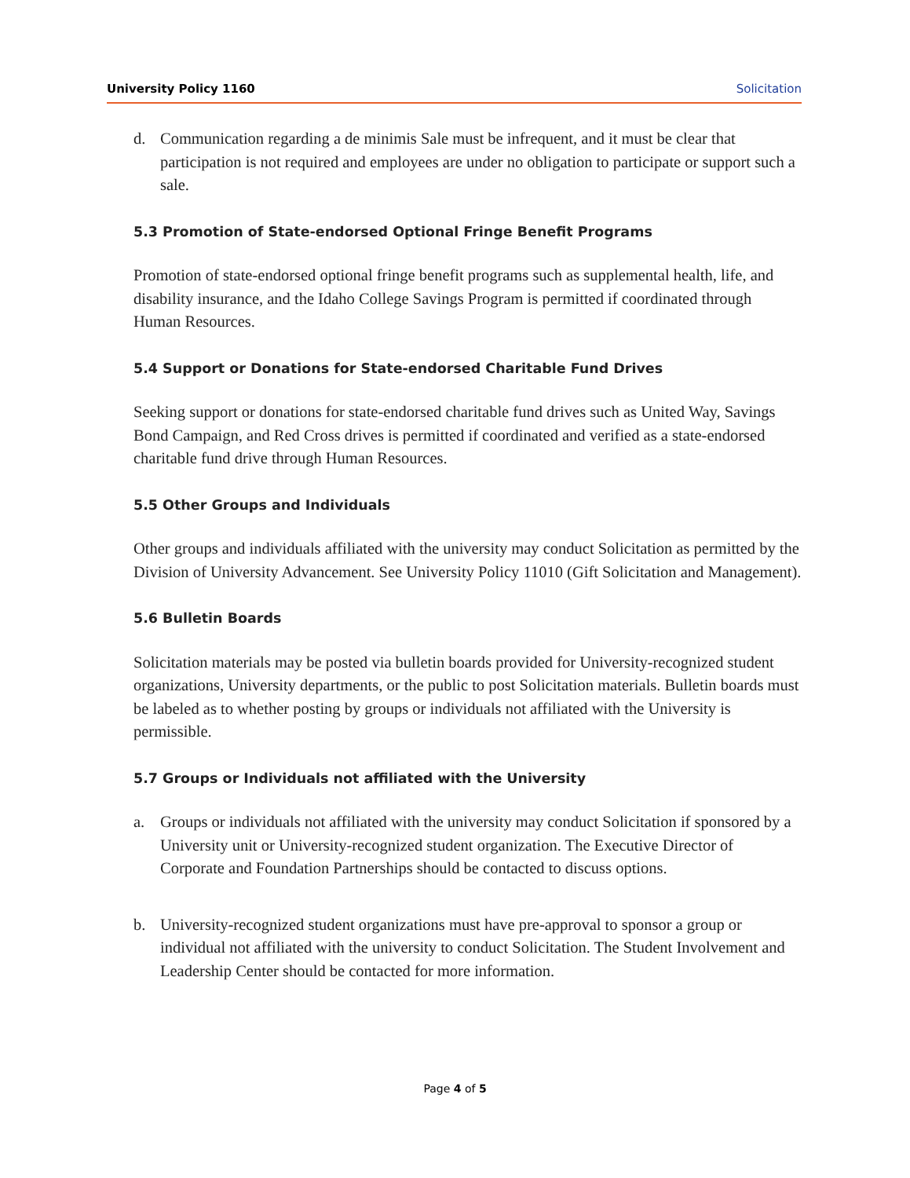University Policy 1160 Solicitation
d. Communication regarding a de minimis Sale must be infrequent, and it must be clear that participation is not required and employees are under no obligation to participate or support such a sale.
5.3 Promotion of State-endorsed Optional Fringe Benefit Programs
Promotion of state-endorsed optional fringe benefit programs such as supplemental health, life, and disability insurance, and the Idaho College Savings Program is permitted if coordinated through Human Resources.
5.4 Support or Donations for State-endorsed Charitable Fund Drives
Seeking support or donations for state-endorsed charitable fund drives such as United Way, Savings Bond Campaign, and Red Cross drives is permitted if coordinated and verified as a state-endorsed charitable fund drive through Human Resources.
5.5 Other Groups and Individuals
Other groups and individuals affiliated with the university may conduct Solicitation as permitted by the Division of University Advancement. See University Policy 11010 (Gift Solicitation and Management).
5.6 Bulletin Boards
Solicitation materials may be posted via bulletin boards provided for University-recognized student organizations, University departments, or the public to post Solicitation materials. Bulletin boards must be labeled as to whether posting by groups or individuals not affiliated with the University is permissible.
5.7 Groups or Individuals not affiliated with the University
a. Groups or individuals not affiliated with the university may conduct Solicitation if sponsored by a University unit or University-recognized student organization. The Executive Director of Corporate and Foundation Partnerships should be contacted to discuss options.
b. University-recognized student organizations must have pre-approval to sponsor a group or individual not affiliated with the university to conduct Solicitation. The Student Involvement and Leadership Center should be contacted for more information.
Page 4 of 5